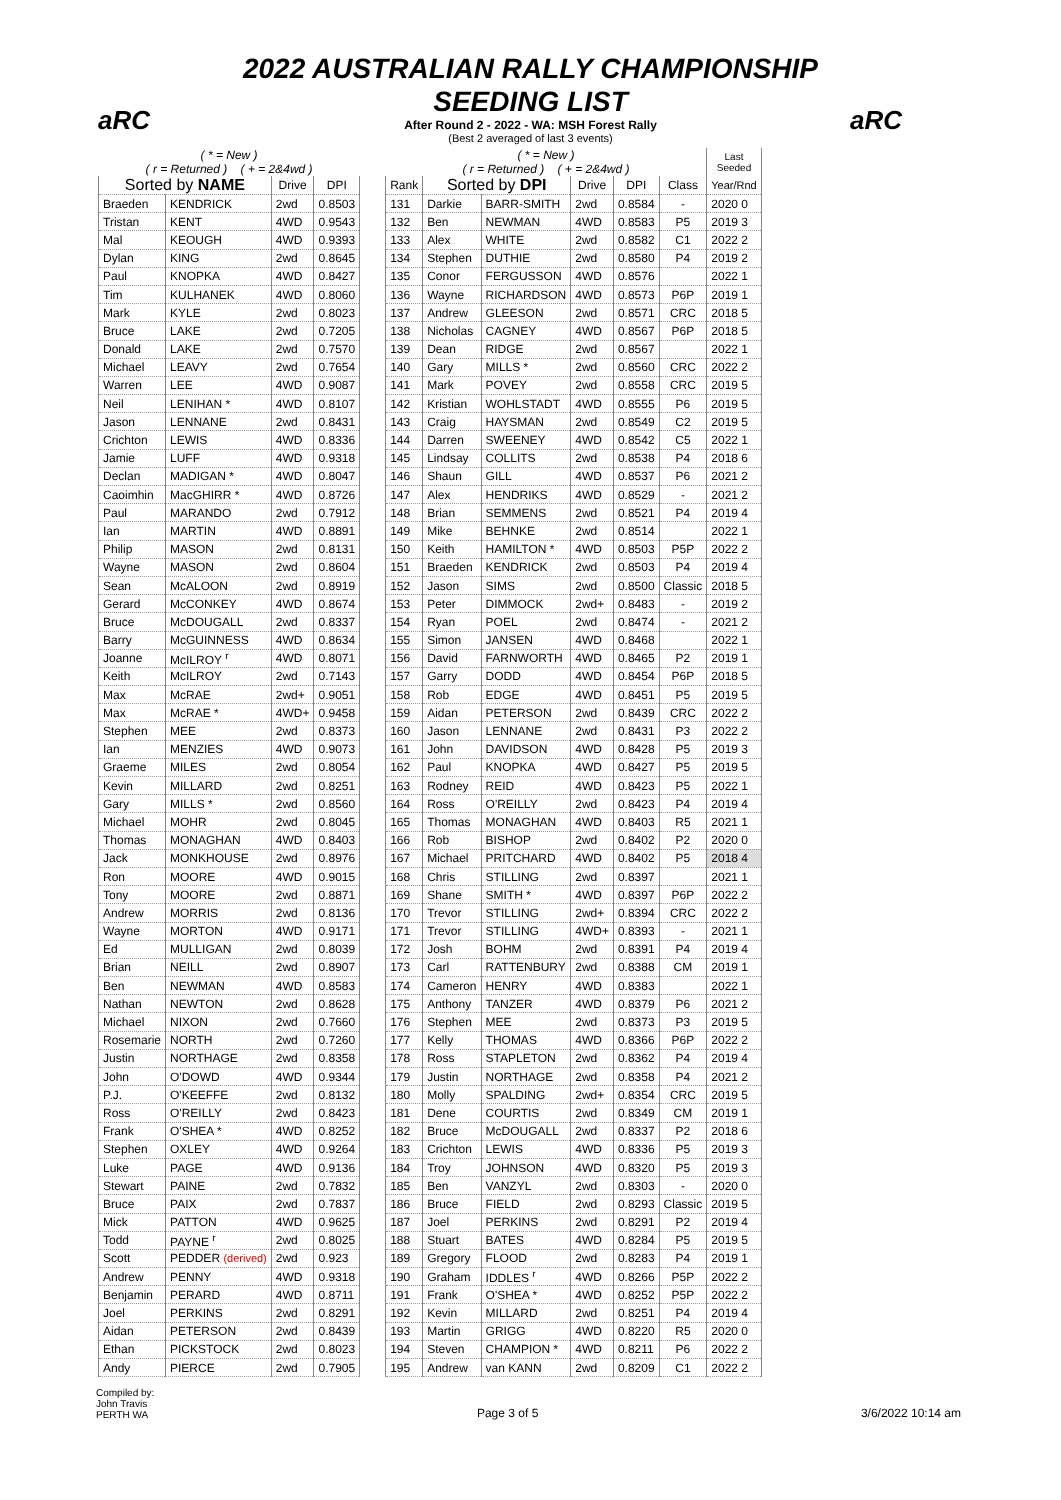aRC aRC
2022 AUSTRALIAN RALLY CHAMPIONSHIP
SEEDING LIST
After Round 2 - 2022 - WA: MSH Forest Rally
(Best 2 averaged of last 3 events)
| ( * = New ) ( r = Returned ) ( + = 2&4wd ) | | | |
| Sorted by NAME | | Drive | DPI |
| Braeden | KENDRICK | 2wd | 0.8503 |
| Tristan | KENT | 4WD | 0.9543 |
| Mal | KEOUGH | 4WD | 0.9393 |
| Dylan | KING | 2wd | 0.8645 |
| Paul | KNOPKA | 4WD | 0.8427 |
| Tim | KULHANEK | 4WD | 0.8060 |
| Mark | KYLE | 2wd | 0.8023 |
| Bruce | LAKE | 2wd | 0.7205 |
| Donald | LAKE | 2wd | 0.7570 |
| Michael | LEAVY | 2wd | 0.7654 |
| Warren | LEE | 4WD | 0.9087 |
| Neil | LENIHAN * | 4WD | 0.8107 |
| Jason | LENNANE | 2wd | 0.8431 |
| Crichton | LEWIS | 4WD | 0.8336 |
| Jamie | LUFF | 4WD | 0.9318 |
| Declan | MADIGAN * | 4WD | 0.8047 |
| Caoimhin | MacGHIRR * | 4WD | 0.8726 |
| Paul | MARANDO | 2wd | 0.7912 |
| Ian | MARTIN | 4WD | 0.8891 |
| Philip | MASON | 2wd | 0.8131 |
| Wayne | MASON | 2wd | 0.8604 |
| Sean | McALOON | 2wd | 0.8919 |
| Gerard | McCONKEY | 4WD | 0.8674 |
| Bruce | McDOUGALL | 2wd | 0.8337 |
| Barry | McGUINNESS | 4WD | 0.8634 |
| Joanne | McILROY <sup>r</sup> | 4WD | 0.8071 |
| Keith | McILROY | 2wd | 0.7143 |
| Max | McRAE | 2wd+ | 0.9051 |
| Max | McRAE * | 4WD+ | 0.9458 |
| Stephen | MEE | 2wd | 0.8373 |
| Ian | MENZIES | 4WD | 0.9073 |
| Graeme | MILES | 2wd | 0.8054 |
| Kevin | MILLARD | 2wd | 0.8251 |
| Gary | MILLS * | 2wd | 0.8560 |
| Michael | MOHR | 2wd | 0.8045 |
| Thomas | MONAGHAN | 4WD | 0.8403 |
| Jack | MONKHOUSE | 2wd | 0.8976 |
| Ron | MOORE | 4WD | 0.9015 |
| Tony | MOORE | 2wd | 0.8871 |
| Andrew | MORRIS | 2wd | 0.8136 |
| Wayne | MORTON | 4WD | 0.9171 |
| Ed | MULLIGAN | 2wd | 0.8039 |
| Brian | NEILL | 2wd | 0.8907 |
| Ben | NEWMAN | 4WD | 0.8583 |
| Nathan | NEWTON | 2wd | 0.8628 |
| Michael | NIXON | 2wd | 0.7660 |
| Rosemarie | NORTH | 2wd | 0.7260 |
| Justin | NORTHAGE | 2wd | 0.8358 |
| John | O'DOWD | 4WD | 0.9344 |
| P.J. | O'KEEFFE | 2wd | 0.8132 |
| Ross | O'REILLY | 2wd | 0.8423 |
| Frank | O'SHEA * | 4WD | 0.8252 |
| Stephen | OXLEY | 4WD | 0.9264 |
| Luke | PAGE | 4WD | 0.9136 |
| Stewart | PAINE | 2wd | 0.7832 |
| Bruce | PAIX | 2wd | 0.7837 |
| Mick | PATTON | 4WD | 0.9625 |
| Todd | PAYNE <sup>r</sup> | 2wd | 0.8025 |
| Scott | PEDDER (derived) | 2wd | 0.923 |
| Andrew | PENNY | 4WD | 0.9318 |
| Benjamin | PERARD | 4WD | 0.8711 |
| Joel | PERKINS | 2wd | 0.8291 |
| Aidan | PETERSON | 2wd | 0.8439 |
| Ethan | PICKSTOCK | 2wd | 0.8023 |
| Andy | PIERCE | 2wd | 0.7905 |
| ( * = New ) ( r = Returned ) ( + = 2&4wd ) | | | | | | Last Seeded |
| Rank | Sorted by DPI | | Drive | DPI | Class | Year/Rnd |
| 131 | Darkie | BARR-SMITH | 2wd | 0.8584 | - | 2020 0 |
| 132 | Ben | NEWMAN | 4WD | 0.8583 | P5 | 2019 3 |
| 133 | Alex | WHITE | 2wd | 0.8582 | C1 | 2022 2 |
| 134 | Stephen | DUTHIE | 2wd | 0.8580 | P4 | 2019 2 |
| 135 | Conor | FERGUSSON | 4WD | 0.8576 | | 2022 1 |
| 136 | Wayne | RICHARDSON | 4WD | 0.8573 | P6P | 2019 1 |
| 137 | Andrew | GLEESON | 2wd | 0.8571 | CRC | 2018 5 |
| 138 | Nicholas | CAGNEY | 4WD | 0.8567 | P6P | 2018 5 |
| 139 | Dean | RIDGE | 2wd | 0.8567 | | 2022 1 |
| 140 | Gary | MILLS * | 2wd | 0.8560 | CRC | 2022 2 |
| 141 | Mark | POVEY | 2wd | 0.8558 | CRC | 2019 5 |
| 142 | Kristian | WOHLSTADT | 4WD | 0.8555 | P6 | 2019 5 |
| 143 | Craig | HAYSMAN | 2wd | 0.8549 | C2 | 2019 5 |
| 144 | Darren | SWEENEY | 4WD | 0.8542 | C5 | 2022 1 |
| 145 | Lindsay | COLLITS | 2wd | 0.8538 | P4 | 2018 6 |
| 146 | Shaun | GILL | 4WD | 0.8537 | P6 | 2021 2 |
| 147 | Alex | HENDRIKS | 4WD | 0.8529 | - | 2021 2 |
| 148 | Brian | SEMMENS | 2wd | 0.8521 | P4 | 2019 4 |
| 149 | Mike | BEHNKE | 2wd | 0.8514 | | 2022 1 |
| 150 | Keith | HAMILTON * | 4WD | 0.8503 | P5P | 2022 2 |
| 151 | Braeden | KENDRICK | 2wd | 0.8503 | P4 | 2019 4 |
| 152 | Jason | SIMS | 2wd | 0.8500 | Classic | 2018 5 |
| 153 | Peter | DIMMOCK | 2wd+ | 0.8483 | - | 2019 2 |
| 154 | Ryan | POEL | 2wd | 0.8474 | - | 2021 2 |
| 155 | Simon | JANSEN | 4WD | 0.8468 | | 2022 1 |
| 156 | David | FARNWORTH | 4WD | 0.8465 | P2 | 2019 1 |
| 157 | Garry | DODD | 4WD | 0.8454 | P6P | 2018 5 |
| 158 | Rob | EDGE | 4WD | 0.8451 | P5 | 2019 5 |
| 159 | Aidan | PETERSON | 2wd | 0.8439 | CRC | 2022 2 |
| 160 | Jason | LENNANE | 2wd | 0.8431 | P3 | 2022 2 |
| 161 | John | DAVIDSON | 4WD | 0.8428 | P5 | 2019 3 |
| 162 | Paul | KNOPKA | 4WD | 0.8427 | P5 | 2019 5 |
| 163 | Rodney | REID | 4WD | 0.8423 | P5 | 2022 1 |
| 164 | Ross | O'REILLY | 2wd | 0.8423 | P4 | 2019 4 |
| 165 | Thomas | MONAGHAN | 4WD | 0.8403 | R5 | 2021 1 |
| 166 | Rob | BISHOP | 2wd | 0.8402 | P2 | 2020 0 |
| 167 | Michael | PRITCHARD | 4WD | 0.8402 | P5 | 2018 4 |
| 168 | Chris | STILLING | 2wd | 0.8397 | | 2021 1 |
| 169 | Shane | SMITH * | 4WD | 0.8397 | P6P | 2022 2 |
| 170 | Trevor | STILLING | 2wd+ | 0.8394 | CRC | 2022 2 |
| 171 | Trevor | STILLING | 4WD+ | 0.8393 | - | 2021 1 |
| 172 | Josh | BOHM | 2wd | 0.8391 | P4 | 2019 4 |
| 173 | Carl | RATTENBURY | 2wd | 0.8388 | CM | 2019 1 |
| 174 | Cameron | HENRY | 4WD | 0.8383 | | 2022 1 |
| 175 | Anthony | TANZER | 4WD | 0.8379 | P6 | 2021 2 |
| 176 | Stephen | MEE | 2wd | 0.8373 | P3 | 2019 5 |
| 177 | Kelly | THOMAS | 4WD | 0.8366 | P6P | 2022 2 |
| 178 | Ross | STAPLETON | 2wd | 0.8362 | P4 | 2019 4 |
| 179 | Justin | NORTHAGE | 2wd | 0.8358 | P4 | 2021 2 |
| 180 | Molly | SPALDING | 2wd+ | 0.8354 | CRC | 2019 5 |
| 181 | Dene | COURTIS | 2wd | 0.8349 | CM | 2019 1 |
| 182 | Bruce | McDOUGALL | 2wd | 0.8337 | P2 | 2018 6 |
| 183 | Crichton | LEWIS | 4WD | 0.8336 | P5 | 2019 3 |
| 184 | Troy | JOHNSON | 4WD | 0.8320 | P5 | 2019 3 |
| 185 | Ben | VANZYL | 2wd | 0.8303 | - | 2020 0 |
| 186 | Bruce | FIELD | 2wd | 0.8293 | Classic | 2019 5 |
| 187 | Joel | PERKINS | 2wd | 0.8291 | P2 | 2019 4 |
| 188 | Stuart | BATES | 4WD | 0.8284 | P5 | 2019 5 |
| 189 | Gregory | FLOOD | 2wd | 0.8283 | P4 | 2019 1 |
| 190 | Graham | IDDLES <sup>r</sup> | 4WD | 0.8266 | P5P | 2022 2 |
| 191 | Frank | O'SHEA * | 4WD | 0.8252 | P5P | 2022 2 |
| 192 | Kevin | MILLARD | 2wd | 0.8251 | P4 | 2019 4 |
| 193 | Martin | GRIGG | 4WD | 0.8220 | R5 | 2020 0 |
| 194 | Steven | CHAMPION * | 4WD | 0.8211 | P6 | 2022 2 |
| 195 | Andrew | van KANN | 2wd | 0.8209 | C1 | 2022 2 |
Compiled by:
John Travis
PERTH WA
Page 3 of 5
3/6/2022 10:14 am